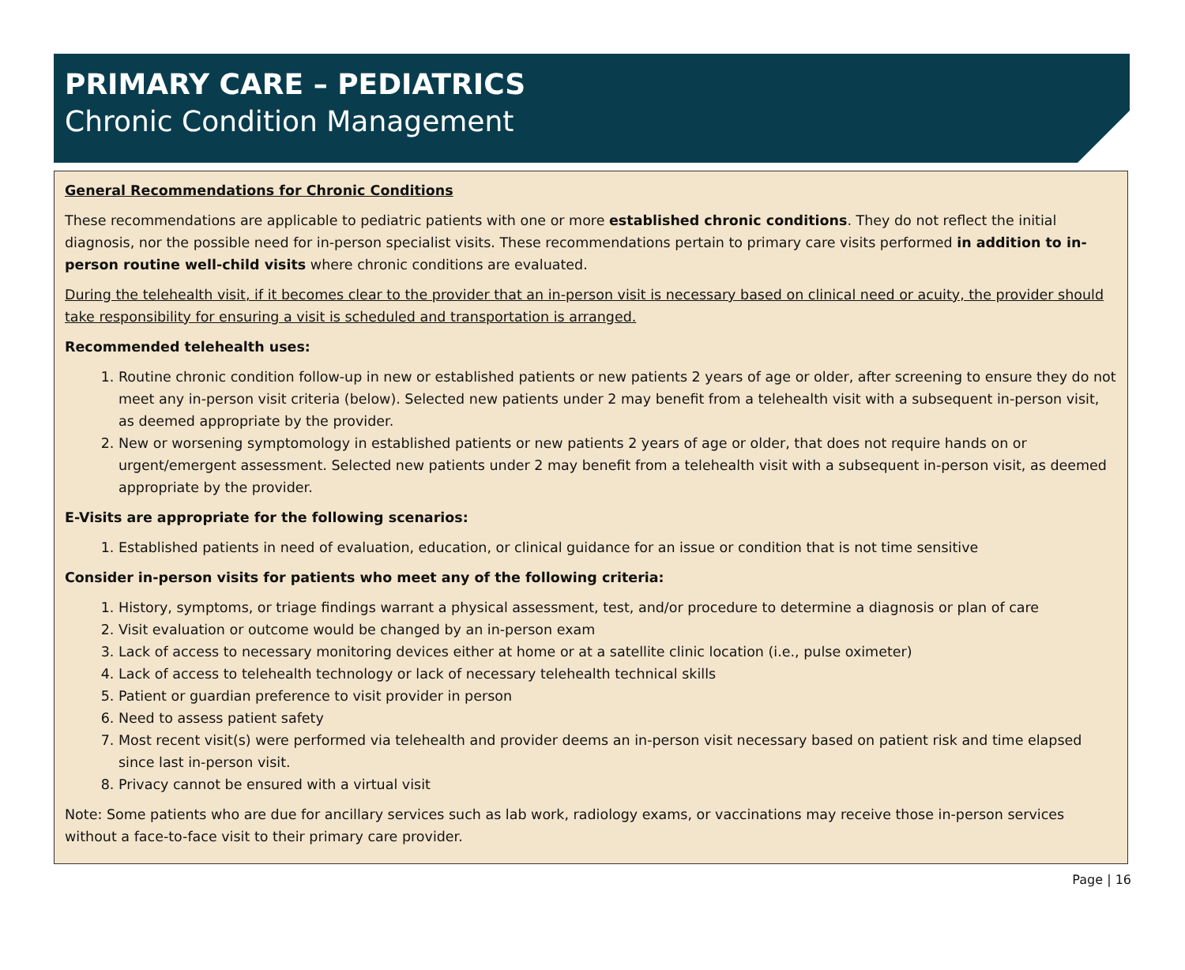PRIMARY CARE – PEDIATRICS
Chronic Condition Management
General Recommendations for Chronic Conditions
These recommendations are applicable to pediatric patients with one or more established chronic conditions. They do not reflect the initial diagnosis, nor the possible need for in-person specialist visits. These recommendations pertain to primary care visits performed in addition to in-person routine well-child visits where chronic conditions are evaluated.
During the telehealth visit, if it becomes clear to the provider that an in-person visit is necessary based on clinical need or acuity, the provider should take responsibility for ensuring a visit is scheduled and transportation is arranged.
Recommended telehealth uses:
1. Routine chronic condition follow-up in new or established patients or new patients 2 years of age or older, after screening to ensure they do not meet any in-person visit criteria (below). Selected new patients under 2 may benefit from a telehealth visit with a subsequent in-person visit, as deemed appropriate by the provider.
2. New or worsening symptomology in established patients or new patients 2 years of age or older, that does not require hands on or urgent/emergent assessment. Selected new patients under 2 may benefit from a telehealth visit with a subsequent in-person visit, as deemed appropriate by the provider.
E-Visits are appropriate for the following scenarios:
1. Established patients in need of evaluation, education, or clinical guidance for an issue or condition that is not time sensitive
Consider in-person visits for patients who meet any of the following criteria:
1. History, symptoms, or triage findings warrant a physical assessment, test, and/or procedure to determine a diagnosis or plan of care
2. Visit evaluation or outcome would be changed by an in-person exam
3. Lack of access to necessary monitoring devices either at home or at a satellite clinic location (i.e., pulse oximeter)
4. Lack of access to telehealth technology or lack of necessary telehealth technical skills
5. Patient or guardian preference to visit provider in person
6. Need to assess patient safety
7. Most recent visit(s) were performed via telehealth and provider deems an in-person visit necessary based on patient risk and time elapsed since last in-person visit.
8. Privacy cannot be ensured with a virtual visit
Note: Some patients who are due for ancillary services such as lab work, radiology exams, or vaccinations may receive those in-person services without a face-to-face visit to their primary care provider.
Page | 16